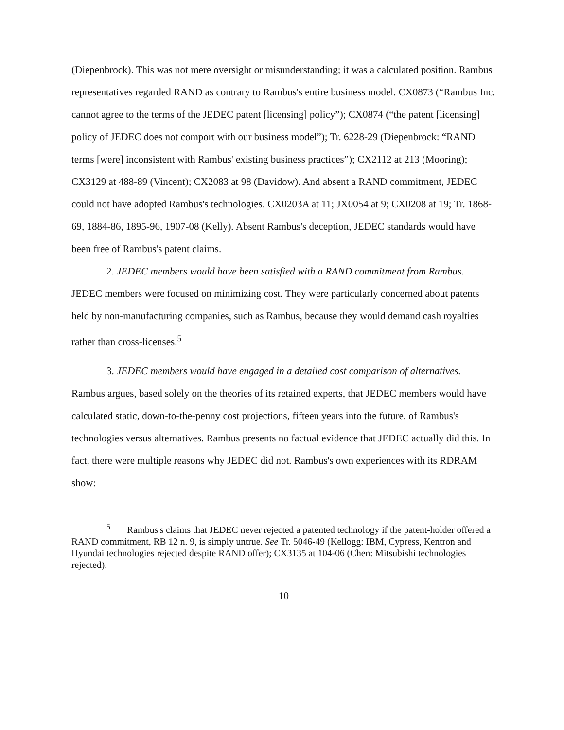(Diepenbrock). This was not mere oversight or misunderstanding; it was a calculated position. Rambus representatives regarded RAND as contrary to Rambus's entire business model. CX0873 (“Rambus Inc. cannot agree to the terms of the JEDEC patent [licensing] policy”); CX0874 (“the patent [licensing] policy of JEDEC does not comport with our business model”); Tr. 6228-29 (Diepenbrock: “RAND terms [were] inconsistent with Rambus' existing business practices”); CX2112 at 213 (Mooring); CX3129 at 488-89 (Vincent); CX2083 at 98 (Davidow). And absent a RAND commitment, JEDEC could not have adopted Rambus's technologies. CX0203A at 11; JX0054 at 9; CX0208 at 19; Tr. 1868-69, 1884-86, 1895-96, 1907-08 (Kelly). Absent Rambus's deception, JEDEC standards would have been free of Rambus's patent claims.
2. JEDEC members would have been satisfied with a RAND commitment from Rambus. JEDEC members were focused on minimizing cost. They were particularly concerned about patents held by non-manufacturing companies, such as Rambus, because they would demand cash royalties rather than cross-licenses.<sup>5</sup>
3. JEDEC members would have engaged in a detailed cost comparison of alternatives. Rambus argues, based solely on the theories of its retained experts, that JEDEC members would have calculated static, down-to-the-penny cost projections, fifteen years into the future, of Rambus's technologies versus alternatives. Rambus presents no factual evidence that JEDEC actually did this. In fact, there were multiple reasons why JEDEC did not. Rambus's own experiences with its RDRAM show:
<sup>5</sup> Rambus's claims that JEDEC never rejected a patented technology if the patent-holder offered a RAND commitment, RB 12 n. 9, is simply untrue. See Tr. 5046-49 (Kellogg: IBM, Cypress, Kentron and Hyundai technologies rejected despite RAND offer); CX3135 at 104-06 (Chen: Mitsubishi technologies rejected).
10